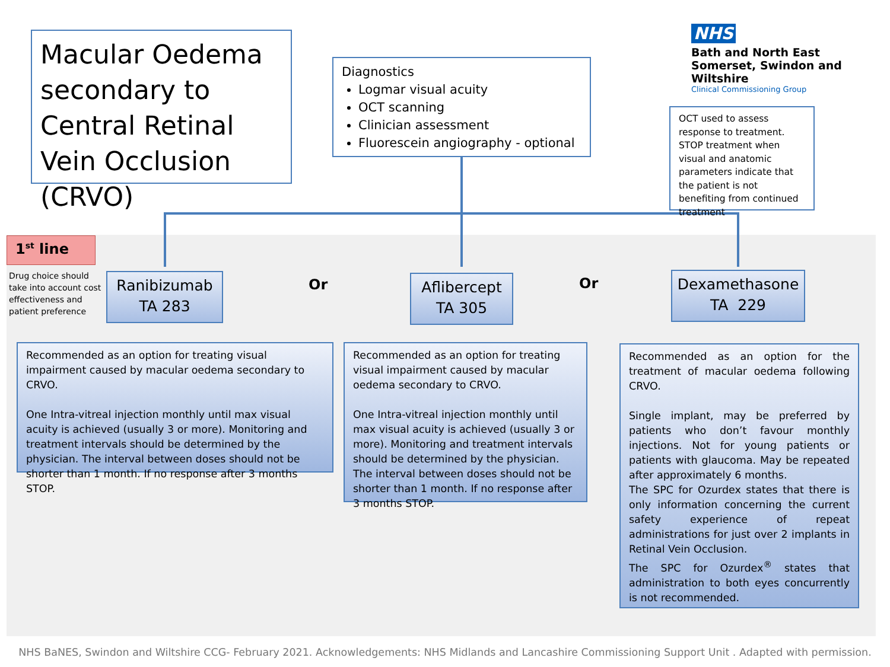Macular Oedema secondary to Central Retinal Vein Occlusion (CRVO)
Diagnostics
Logmar visual acuity
OCT scanning
Clinician assessment
Fluorescein angiography - optional
NHS
Bath and North East Somerset, Swindon and Wiltshire
Clinical Commissioning Group
OCT used to assess response to treatment. STOP treatment when visual and anatomic parameters indicate that the patient is not benefiting from continued treatment
1<sup>st</sup> line
Drug choice should take into account cost effectiveness and patient preference
Ranibizumab
TA 283
Or
Aflibercept
TA 305
Or
Dexamethasone
TA 229
Recommended as an option for treating visual impairment caused by macular oedema secondary to CRVO.
One Intra-vitreal injection monthly until max visual acuity is achieved (usually 3 or more). Monitoring and treatment intervals should be determined by the physician. The interval between doses should not be shorter than 1 month. If no response after 3 months STOP.
Recommended as an option for treating visual impairment caused by macular oedema secondary to CRVO.
One Intra-vitreal injection monthly until max visual acuity is achieved (usually 3 or more). Monitoring and treatment intervals should be determined by the physician. The interval between doses should not be shorter than 1 month. If no response after 3 months STOP.
Recommended as an option for the treatment of macular oedema following CRVO.
Single implant, may be preferred by patients who don’t favour monthly injections. Not for young patients or patients with glaucoma. May be repeated after approximately 6 months.
The SPC for Ozurdex states that there is only information concerning the current safety experience of repeat administrations for just over 2 implants in Retinal Vein Occlusion.
The SPC for Ozurdex<sup>®</sup> states that administration to both eyes concurrently is not recommended.
NHS BaNES, Swindon and Wiltshire CCG- February 2021. Acknowledgements: NHS Midlands and Lancashire Commissioning Support Unit . Adapted with permission.